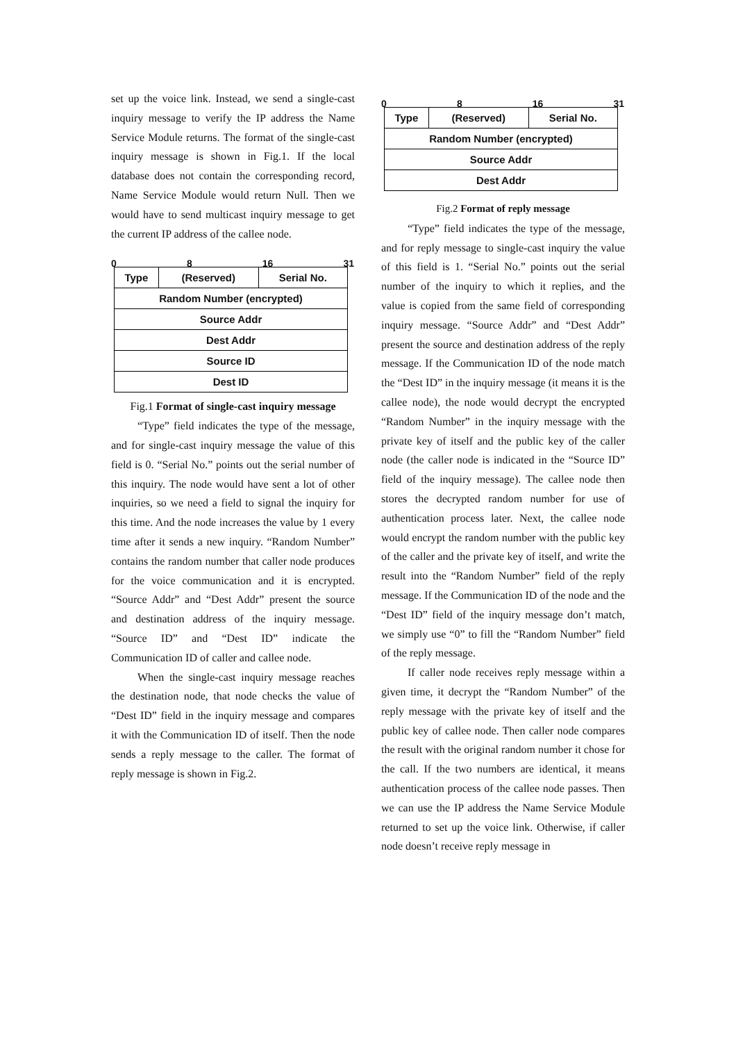set up the voice link. Instead, we send a single-cast inquiry message to verify the IP address the Name Service Module returns. The format of the single-cast inquiry message is shown in Fig.1. If the local database does not contain the corresponding record, Name Service Module would return Null. Then we would have to send multicast inquiry message to get the current IP address of the callee node.
0 8 16 31
| Type | (Reserved) | Serial No. |
| Random Number (encrypted) | | |
| Source Addr | | |
| Dest Addr | | |
| Source ID | | |
| Dest ID | | |
Fig.1 Format of single-cast inquiry message
“Type” field indicates the type of the message, and for single-cast inquiry message the value of this field is 0. “Serial No.” points out the serial number of this inquiry. The node would have sent a lot of other inquiries, so we need a field to signal the inquiry for this time. And the node increases the value by 1 every time after it sends a new inquiry. “Random Number” contains the random number that caller node produces for the voice communication and it is encrypted. “Source Addr” and “Dest Addr” present the source and destination address of the inquiry message. “Source ID” and “Dest ID” indicate the Communication ID of caller and callee node.
When the single-cast inquiry message reaches the destination node, that node checks the value of “Dest ID” field in the inquiry message and compares it with the Communication ID of itself. Then the node sends a reply message to the caller. The format of reply message is shown in Fig.2.
0 8 16 31
| Type | (Reserved) | Serial No. |
| Random Number (encrypted) | | |
| Source Addr | | |
| Dest Addr | | |
Fig.2 Format of reply message
“Type” field indicates the type of the message, and for reply message to single-cast inquiry the value of this field is 1. “Serial No.” points out the serial number of the inquiry to which it replies, and the value is copied from the same field of corresponding inquiry message. “Source Addr” and “Dest Addr” present the source and destination address of the reply message. If the Communication ID of the node match the “Dest ID” in the inquiry message (it means it is the callee node), the node would decrypt the encrypted “Random Number” in the inquiry message with the private key of itself and the public key of the caller node (the caller node is indicated in the “Source ID” field of the inquiry message). The callee node then stores the decrypted random number for use of authentication process later. Next, the callee node would encrypt the random number with the public key of the caller and the private key of itself, and write the result into the “Random Number” field of the reply message. If the Communication ID of the node and the “Dest ID” field of the inquiry message don’t match, we simply use “0” to fill the “Random Number” field of the reply message.
If caller node receives reply message within a given time, it decrypt the “Random Number” of the reply message with the private key of itself and the public key of callee node. Then caller node compares the result with the original random number it chose for the call. If the two numbers are identical, it means authentication process of the callee node passes. Then we can use the IP address the Name Service Module returned to set up the voice link. Otherwise, if caller node doesn’t receive reply message in